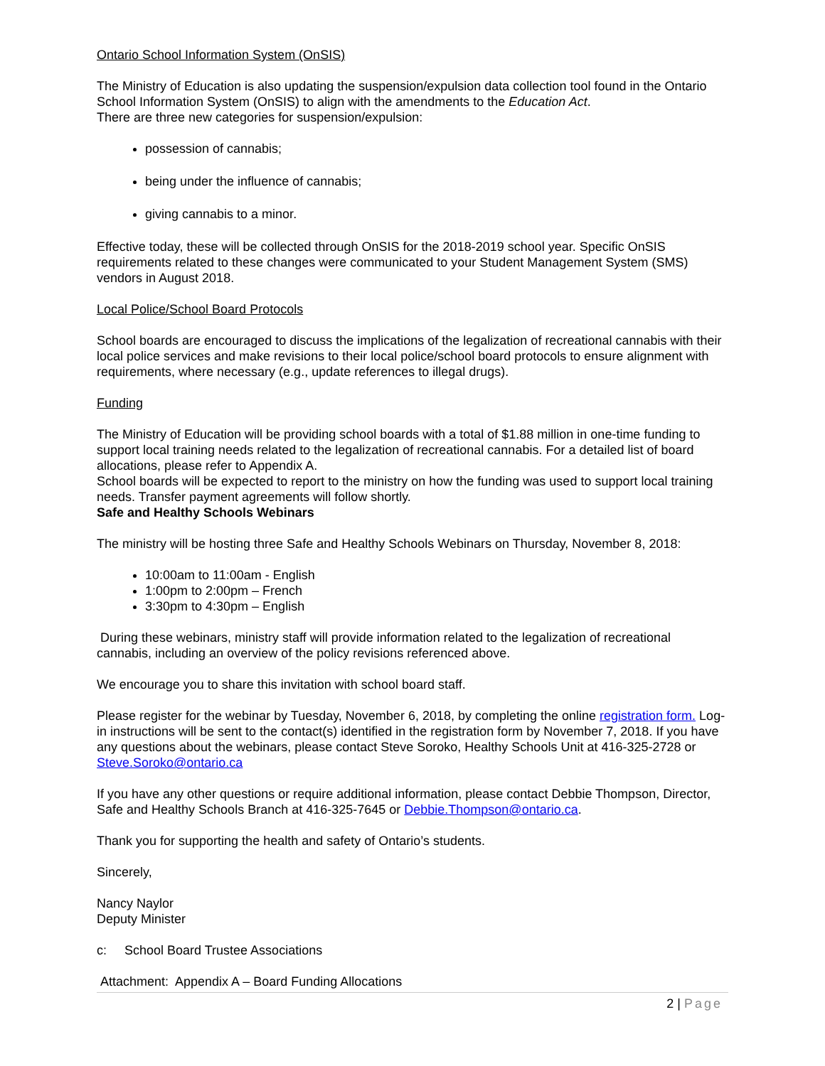Ontario School Information System (OnSIS)
The Ministry of Education is also updating the suspension/expulsion data collection tool found in the Ontario School Information System (OnSIS) to align with the amendments to the Education Act.
There are three new categories for suspension/expulsion:
possession of cannabis;
being under the influence of cannabis;
giving cannabis to a minor.
Effective today, these will be collected through OnSIS for the 2018-2019 school year. Specific OnSIS requirements related to these changes were communicated to your Student Management System (SMS) vendors in August 2018.
Local Police/School Board Protocols
School boards are encouraged to discuss the implications of the legalization of recreational cannabis with their local police services and make revisions to their local police/school board protocols to ensure alignment with requirements, where necessary (e.g., update references to illegal drugs).
Funding
The Ministry of Education will be providing school boards with a total of $1.88 million in one-time funding to support local training needs related to the legalization of recreational cannabis. For a detailed list of board allocations, please refer to Appendix A.
School boards will be expected to report to the ministry on how the funding was used to support local training needs. Transfer payment agreements will follow shortly.
Safe and Healthy Schools Webinars
The ministry will be hosting three Safe and Healthy Schools Webinars on Thursday, November 8, 2018:
10:00am to 11:00am - English
1:00pm to 2:00pm – French
3:30pm to 4:30pm – English
During these webinars, ministry staff will provide information related to the legalization of recreational cannabis, including an overview of the policy revisions referenced above.
We encourage you to share this invitation with school board staff.
Please register for the webinar by Tuesday, November 6, 2018, by completing the online registration form. Log-in instructions will be sent to the contact(s) identified in the registration form by November 7, 2018. If you have any questions about the webinars, please contact Steve Soroko, Healthy Schools Unit at 416-325-2728 or Steve.Soroko@ontario.ca
If you have any other questions or require additional information, please contact Debbie Thompson, Director, Safe and Healthy Schools Branch at 416-325-7645 or Debbie.Thompson@ontario.ca.
Thank you for supporting the health and safety of Ontario’s students.
Sincerely,
Nancy Naylor
Deputy Minister
c: School Board Trustee Associations
Attachment: Appendix A – Board Funding Allocations
2 | Page